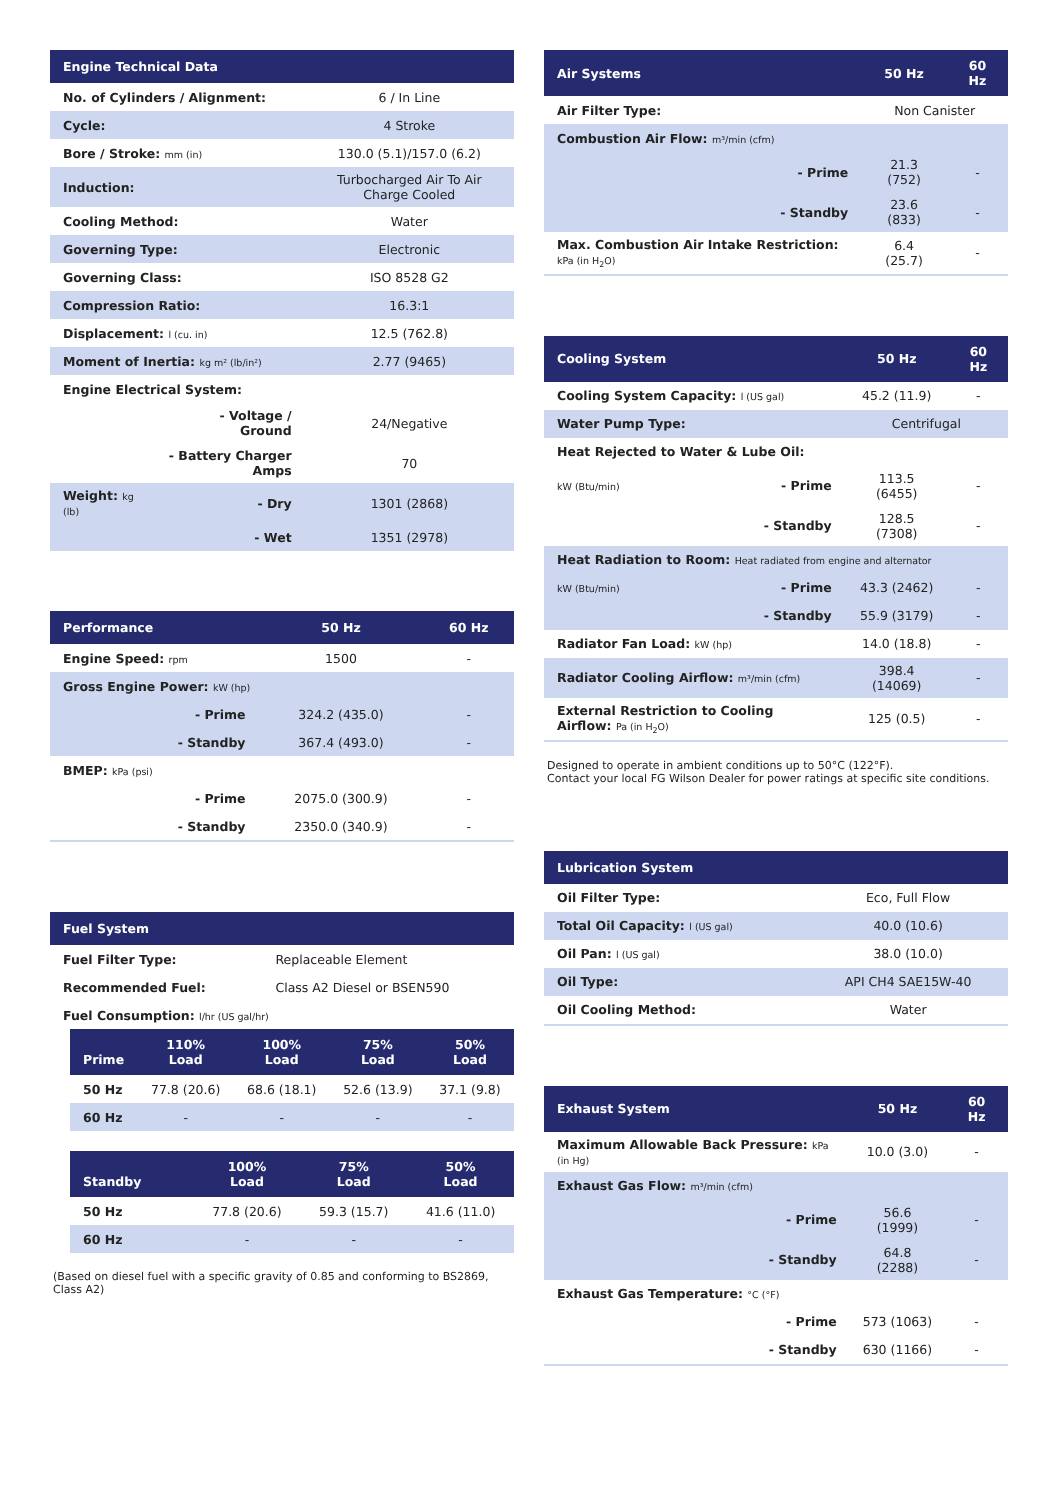| Engine Technical Data | | |
| --- | --- | --- |
| No. of Cylinders / Alignment: | | 6 / In Line |
| Cycle: | | 4 Stroke |
| Bore / Stroke: mm (in) | | 130.0 (5.1)/157.0 (6.2) |
| Induction: | | Turbocharged Air To Air Charge Cooled |
| Cooling Method: | | Water |
| Governing Type: | | Electronic |
| Governing Class: | | ISO 8528 G2 |
| Compression Ratio: | | 16.3:1 |
| Displacement: l (cu. in) | | 12.5 (762.8) |
| Moment of Inertia: kg m² (lb/in²) | | 2.77 (9465) |
| Engine Electrical System: | | |
| | - Voltage / Ground | 24/Negative |
| | - Battery Charger Amps | 70 |
| Weight: kg (lb) | - Dry | 1301 (2868) |
| | - Wet | 1351 (2978) |
| Performance | | 50 Hz | 60 Hz |
| --- | --- | --- | --- |
| Engine Speed: rpm | | 1500 | - |
| Gross Engine Power: kW (hp) | | | |
| | - Prime | 324.2 (435.0) | - |
| | - Standby | 367.4 (493.0) | - |
| BMEP: kPa (psi) | | | |
| | - Prime | 2075.0 (300.9) | - |
| | - Standby | 2350.0 (340.9) | - |
| Fuel System | |
| --- | --- |
| Fuel Filter Type: | Replaceable Element |
| Recommended Fuel: | Class A2 Diesel or BSEN590 |
| Fuel Consumption: l/hr (US gal/hr) | |
| Prime | 110% Load | 100% Load | 75% Load | 50% Load |
| --- | --- | --- | --- | --- |
| 50 Hz | 77.8 (20.6) | 68.6 (18.1) | 52.6 (13.9) | 37.1 (9.8) |
| 60 Hz | - | - | - | - |
| Standby | | 100% Load | 75% Load | 50% Load |
| --- | --- | --- | --- | --- |
| 50 Hz | | 77.8 (20.6) | 59.3 (15.7) | 41.6 (11.0) |
| 60 Hz | | - | - | - |
(Based on diesel fuel with a specific gravity of 0.85 and conforming to BS2869, Class A2)
| Air Systems | | 50 Hz | 60 Hz |
| --- | --- | --- | --- |
| Air Filter Type: | | Non Canister | |
| Combustion Air Flow: m³/min (cfm) | | | |
| | - Prime | 21.3 (752) | - |
| | - Standby | 23.6 (833) | - |
| Max. Combustion Air Intake Restriction: kPa (in H<sub>2</sub>O) | | 6.4 (25.7) | - |
| Cooling System | | 50 Hz | 60 Hz |
| --- | --- | --- | --- |
| Cooling System Capacity: l (US gal) | | 45.2 (11.9) | - |
| Water Pump Type: | | Centrifugal | |
| Heat Rejected to Water & Lube Oil: | | | |
| kW (Btu/min) | - Prime | 113.5 (6455) | - |
| | - Standby | 128.5 (7308) | - |
| Heat Radiation to Room: Heat radiated from engine and alternator | | | |
| kW (Btu/min) | - Prime | 43.3 (2462) | - |
| | - Standby | 55.9 (3179) | - |
| Radiator Fan Load: kW (hp) | | 14.0 (18.8) | - |
| Radiator Cooling Airflow: m³/min (cfm) | | 398.4 (14069) | - |
| External Restriction to Cooling Airflow: Pa (in H<sub>2</sub>O) | | 125 (0.5) | - |
Designed to operate in ambient conditions up to 50°C (122°F).
Contact your local FG Wilson Dealer for power ratings at specific site conditions.
| Lubrication System | |
| --- | --- |
| Oil Filter Type: | Eco, Full Flow |
| Total Oil Capacity: l (US gal) | 40.0 (10.6) |
| Oil Pan: l (US gal) | 38.0 (10.0) |
| Oil Type: | API CH4 SAE15W-40 |
| Oil Cooling Method: | Water |
| Exhaust System | | 50 Hz | 60 Hz |
| --- | --- | --- | --- |
| Maximum Allowable Back Pressure: kPa (in Hg) | | 10.0 (3.0) | - |
| Exhaust Gas Flow: m³/min (cfm) | | | |
| | - Prime | 56.6 (1999) | - |
| | - Standby | 64.8 (2288) | - |
| Exhaust Gas Temperature: °C (°F) | | | |
| | - Prime | 573 (1063) | - |
| | - Standby | 630 (1166) | - |